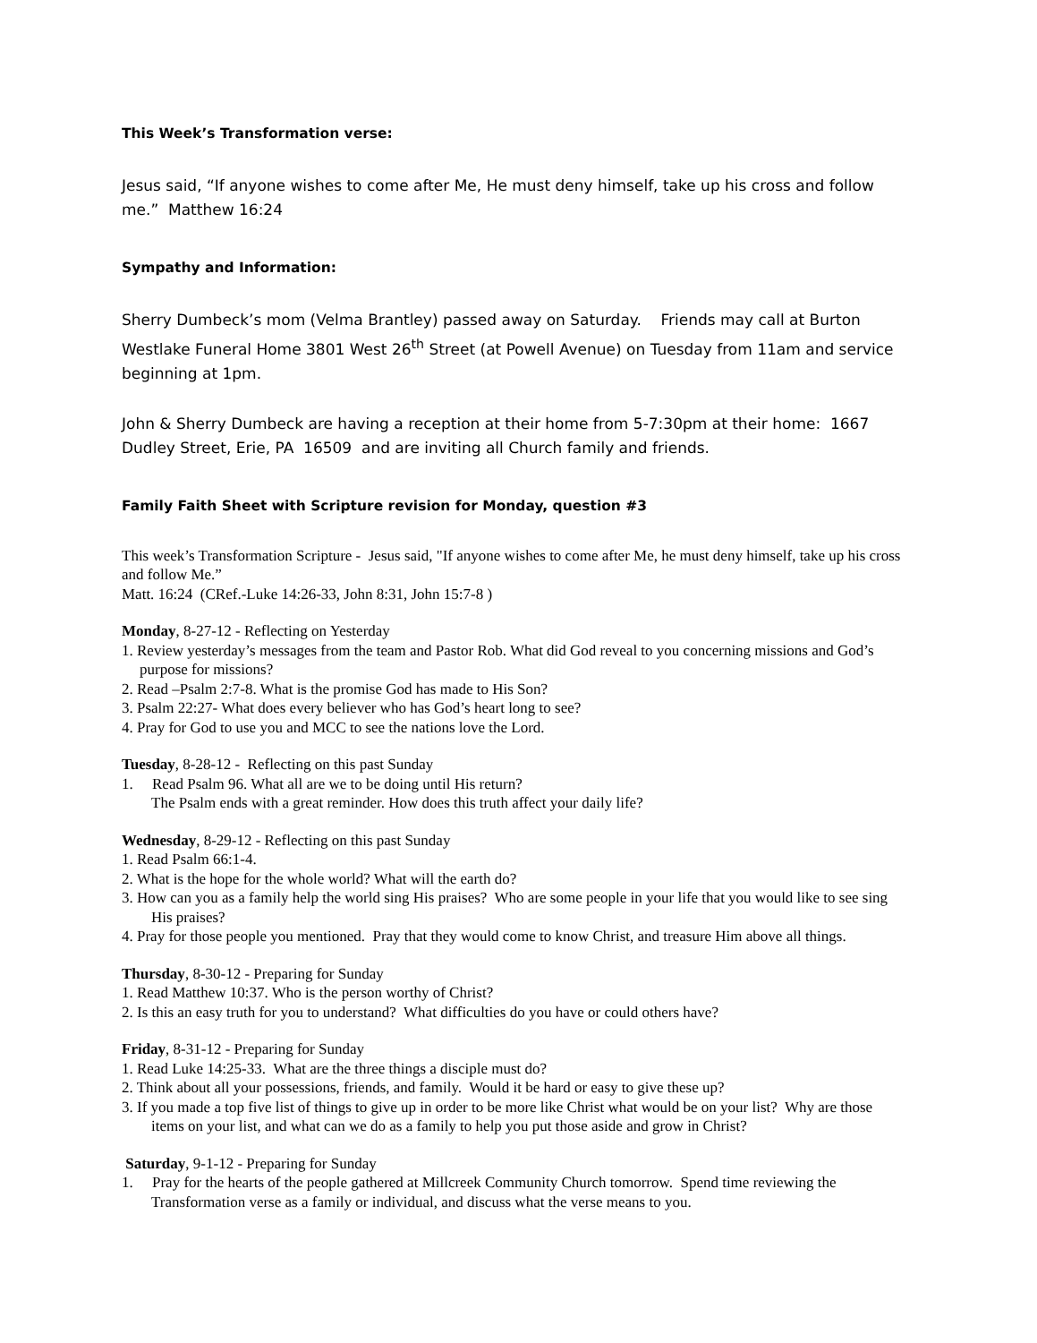This Week’s Transformation verse:
Jesus said, “If anyone wishes to come after Me, He must deny himself, take up his cross and follow me.” Matthew 16:24
Sympathy and Information:
Sherry Dumbeck’s mom (Velma Brantley) passed away on Saturday. Friends may call at Burton Westlake Funeral Home 3801 West 26<sup>th</sup> Street (at Powell Avenue) on Tuesday from 11am and service beginning at 1pm.
John & Sherry Dumbeck are having a reception at their home from 5-7:30pm at their home: 1667 Dudley Street, Erie, PA 16509 and are inviting all Church family and friends.
Family Faith Sheet with Scripture revision for Monday, question #3
This week’s Transformation Scripture - Jesus said, "If anyone wishes to come after Me, he must deny himself, take up his cross and follow Me.”
Matt. 16:24 (CRef.-Luke 14:26-33, John 8:31, John 15:7-8 )
Monday, 8-27-12 - Reflecting on Yesterday
1. Review yesterday’s messages from the team and Pastor Rob. What did God reveal to you concerning missions and God’s purpose for missions?
2. Read –Psalm 2:7-8. What is the promise God has made to His Son?
3. Psalm 22:27- What does every believer who has God’s heart long to see?
4. Pray for God to use you and MCC to see the nations love the Lord.
Tuesday, 8-28-12 - Reflecting on this past Sunday
1. Read Psalm 96. What all are we to be doing until His return?
The Psalm ends with a great reminder. How does this truth affect your daily life?
Wednesday, 8-29-12 - Reflecting on this past Sunday
1. Read Psalm 66:1-4.
2. What is the hope for the whole world? What will the earth do?
3. How can you as a family help the world sing His praises? Who are some people in your life that you would like to see sing His praises?
4. Pray for those people you mentioned. Pray that they would come to know Christ, and treasure Him above all things.
Thursday, 8-30-12 - Preparing for Sunday
1. Read Matthew 10:37. Who is the person worthy of Christ?
2. Is this an easy truth for you to understand? What difficulties do you have or could others have?
Friday, 8-31-12 - Preparing for Sunday
1. Read Luke 14:25-33. What are the three things a disciple must do?
2. Think about all your possessions, friends, and family. Would it be hard or easy to give these up?
3. If you made a top five list of things to give up in order to be more like Christ what would be on your list? Why are those items on your list, and what can we do as a family to help you put those aside and grow in Christ?
Saturday, 9-1-12 - Preparing for Sunday
1. Pray for the hearts of the people gathered at Millcreek Community Church tomorrow. Spend time reviewing the Transformation verse as a family or individual, and discuss what the verse means to you.